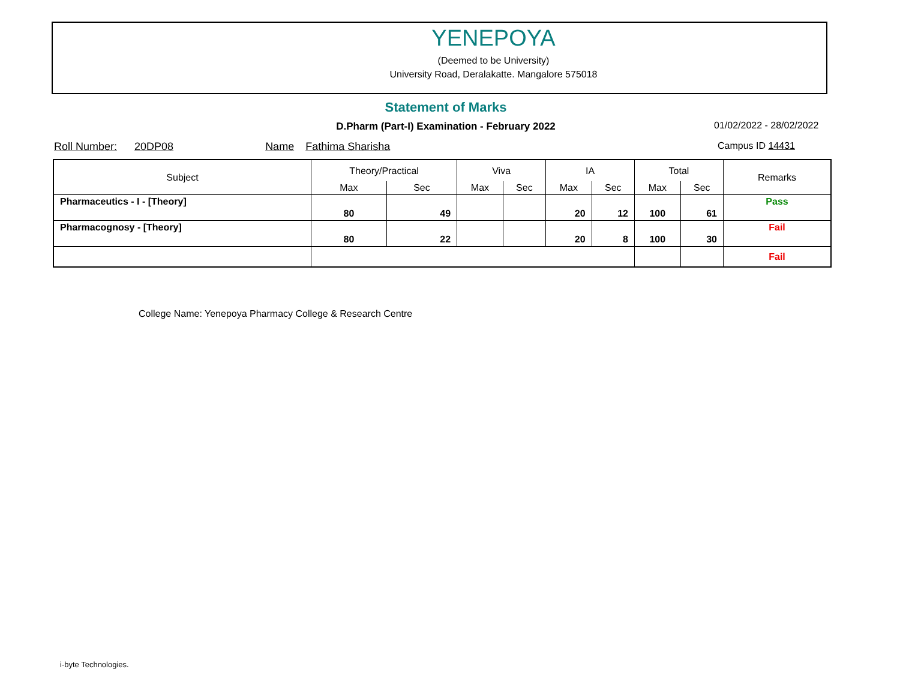YENEPOYA
(Deemed to be University)
University Road, Deralakatte. Mangalore 575018
Statement of Marks
D.Pharm (Part-I) Examination - February 2022 01/02/2022 - 28/02/2022
Roll Number: 20DP08 Name Fathima Sharisha
Campus ID 14431
| Subject | Theory/Practical | | Viva | | IA | | Total | | Remarks |
| --- | --- | --- | --- | --- | --- | --- | --- | --- | --- |
| | Max | Sec | Max | Sec | Max | Sec | Max | Sec | |
| Pharmaceutics - I - [Theory] | 80 | 49 | | | 20 | 12 | 100 | 61 | Pass |
| Pharmacognosy - [Theory] | 80 | 22 | | | 20 | 8 | 100 | 30 | Fail |
| | | | | | | | | | Fail |
College Name: Yenepoya Pharmacy College & Research Centre
i-byte Technologies.